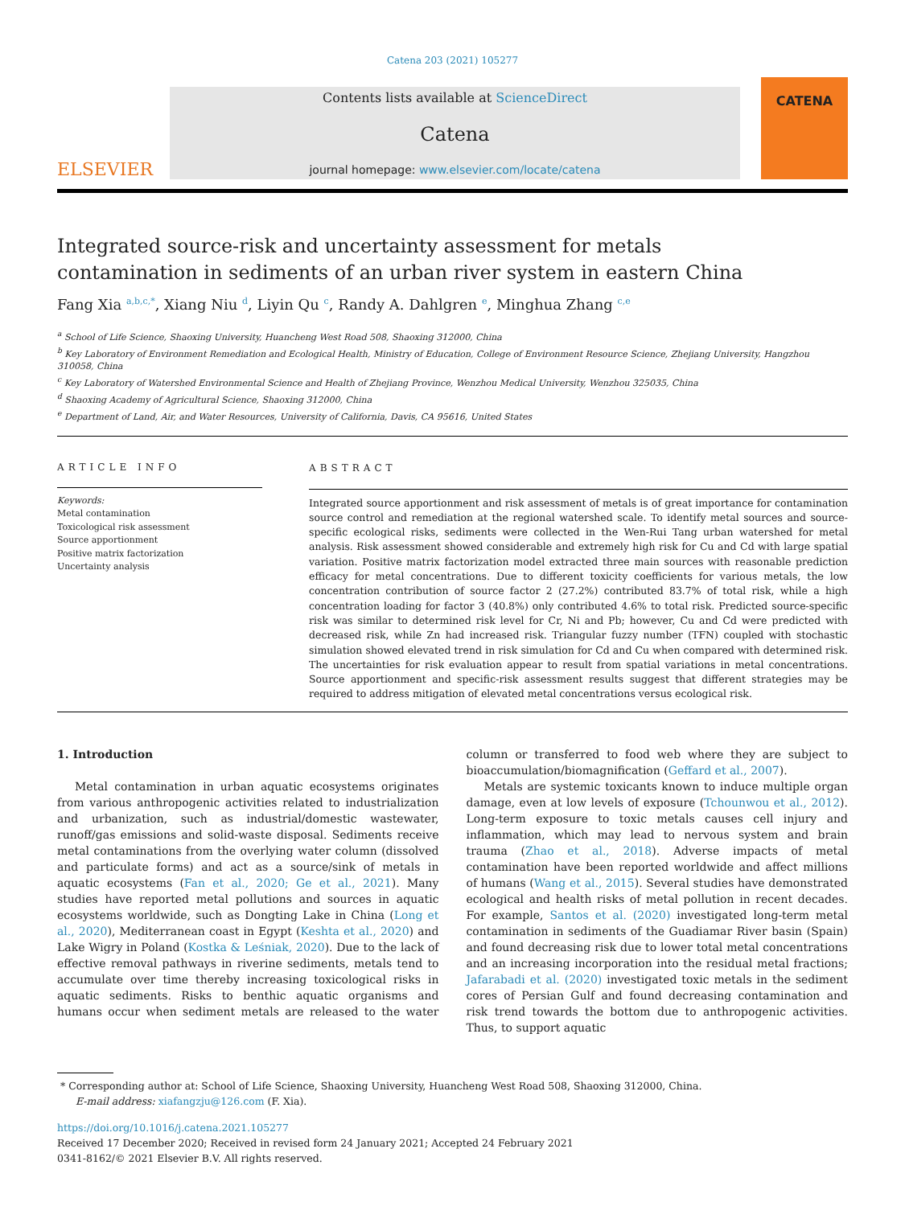Catena 203 (2021) 105277
ELSEVIER
Contents lists available at ScienceDirect
Catena
journal homepage: www.elsevier.com/locate/catena
CATENA
Integrated source-risk and uncertainty assessment for metals contamination in sediments of an urban river system in eastern China
Fang Xia <sup>a,b,c,*</sup>, Xiang Niu <sup>d</sup>, Liyin Qu <sup>c</sup>, Randy A. Dahlgren <sup>e</sup>, Minghua Zhang <sup>c,e</sup>
<sup>a</sup> School of Life Science, Shaoxing University, Huancheng West Road 508, Shaoxing 312000, China
<sup>b</sup> Key Laboratory of Environment Remediation and Ecological Health, Ministry of Education, College of Environment Resource Science, Zhejiang University, Hangzhou 310058, China
<sup>c</sup> Key Laboratory of Watershed Environmental Science and Health of Zhejiang Province, Wenzhou Medical University, Wenzhou 325035, China
<sup>d</sup> Shaoxing Academy of Agricultural Science, Shaoxing 312000, China
<sup>e</sup> Department of Land, Air, and Water Resources, University of California, Davis, CA 95616, United States
ARTICLE INFO
Keywords:
Metal contamination
Toxicological risk assessment
Source apportionment
Positive matrix factorization
Uncertainty analysis
ABSTRACT
Integrated source apportionment and risk assessment of metals is of great importance for contamination source control and remediation at the regional watershed scale. To identify metal sources and source-specific ecological risks, sediments were collected in the Wen-Rui Tang urban watershed for metal analysis. Risk assessment showed considerable and extremely high risk for Cu and Cd with large spatial variation. Positive matrix factorization model extracted three main sources with reasonable prediction efficacy for metal concentrations. Due to different toxicity coefficients for various metals, the low concentration contribution of source factor 2 (27.2%) contributed 83.7% of total risk, while a high concentration loading for factor 3 (40.8%) only contributed 4.6% to total risk. Predicted source-specific risk was similar to determined risk level for Cr, Ni and Pb; however, Cu and Cd were predicted with decreased risk, while Zn had increased risk. Triangular fuzzy number (TFN) coupled with stochastic simulation showed elevated trend in risk simulation for Cd and Cu when compared with determined risk. The uncertainties for risk evaluation appear to result from spatial variations in metal concentrations. Source apportionment and specific-risk assessment results suggest that different strategies may be required to address mitigation of elevated metal concentrations versus ecological risk.
1. Introduction
Metal contamination in urban aquatic ecosystems originates from various anthropogenic activities related to industrialization and urbanization, such as industrial/domestic wastewater, runoff/gas emissions and solid-waste disposal. Sediments receive metal contaminations from the overlying water column (dissolved and particulate forms) and act as a source/sink of metals in aquatic ecosystems (Fan et al., 2020; Ge et al., 2021). Many studies have reported metal pollutions and sources in aquatic ecosystems worldwide, such as Dongting Lake in China (Long et al., 2020), Mediterranean coast in Egypt (Keshta et al., 2020) and Lake Wigry in Poland (Kostka & Leśniak, 2020). Due to the lack of effective removal pathways in riverine sediments, metals tend to accumulate over time thereby increasing toxicological risks in aquatic sediments. Risks to benthic aquatic organisms and humans occur when sediment metals are released to the water column or transferred to food web where they are subject to bioaccumulation/biomagnification (Geffard et al., 2007).
Metals are systemic toxicants known to induce multiple organ damage, even at low levels of exposure (Tchounwou et al., 2012). Long-term exposure to toxic metals causes cell injury and inflammation, which may lead to nervous system and brain trauma (Zhao et al., 2018). Adverse impacts of metal contamination have been reported worldwide and affect millions of humans (Wang et al., 2015). Several studies have demonstrated ecological and health risks of metal pollution in recent decades. For example, Santos et al. (2020) investigated long-term metal contamination in sediments of the Guadiamar River basin (Spain) and found decreasing risk due to lower total metal concentrations and an increasing incorporation into the residual metal fractions; Jafarabadi et al. (2020) investigated toxic metals in the sediment cores of Persian Gulf and found decreasing contamination and risk trend towards the bottom due to anthropogenic activities. Thus, to support aquatic
* Corresponding author at: School of Life Science, Shaoxing University, Huancheng West Road 508, Shaoxing 312000, China.
E-mail address: xiafangzju@126.com (F. Xia).
https://doi.org/10.1016/j.catena.2021.105277
Received 17 December 2020; Received in revised form 24 January 2021; Accepted 24 February 2021
0341-8162/© 2021 Elsevier B.V. All rights reserved.